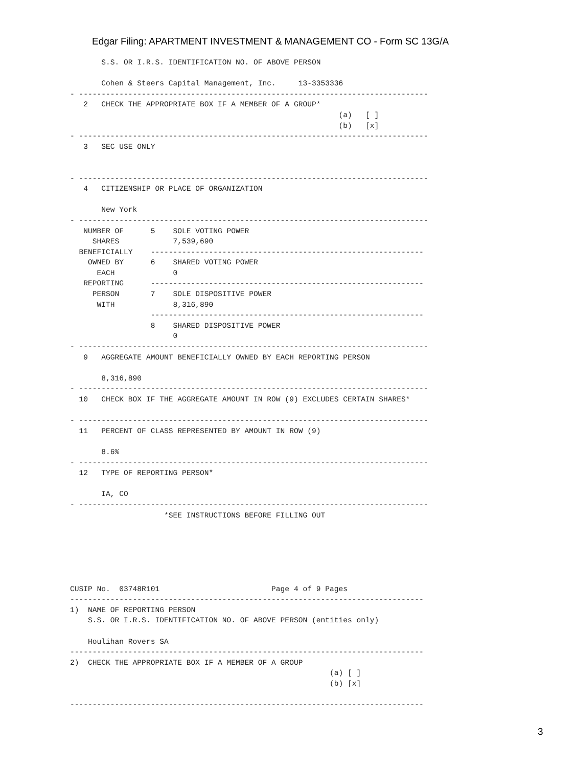Edgar Filing: APARTMENT INVESTMENT & MANAGEMENT CO - Form SC 13G/A
       S.S. OR I.R.S. IDENTIFICATION NO. OF ABOVE PERSON

       Cohen & Steers Capital Management, Inc.     13-3353336
- ------------------------------------------------------------------------------
   2   CHECK THE APPROPRIATE BOX IF A MEMBER OF A GROUP*
                                                            (a)   [ ]
                                                            (b)   [x]
- ------------------------------------------------------------------------------
   3   SEC USE ONLY


- ------------------------------------------------------------------------------
   4   CITIZENSHIP OR PLACE OF ORGANIZATION

       New York
- ------------------------------------------------------------------------------
   NUMBER OF      5    SOLE VOTING POWER
     SHARES            7,539,690
  BENEFICIALLY    -------------------------------------------------------------
    OWNED BY      6    SHARED VOTING POWER
      EACH             0
   REPORTING      -------------------------------------------------------------
     PERSON       7    SOLE DISPOSITIVE POWER
      WITH             8,316,890
                  -------------------------------------------------------------
                  8    SHARED DISPOSITIVE POWER
                       0
- ------------------------------------------------------------------------------
   9   AGGREGATE AMOUNT BENEFICIALLY OWNED BY EACH REPORTING PERSON

       8,316,890
- ------------------------------------------------------------------------------
  10   CHECK BOX IF THE AGGREGATE AMOUNT IN ROW (9) EXCLUDES CERTAIN SHARES*

- ------------------------------------------------------------------------------
  11   PERCENT OF CLASS REPRESENTED BY AMOUNT IN ROW (9)

       8.6%
- ------------------------------------------------------------------------------
  12   TYPE OF REPORTING PERSON*

       IA, CO
- ------------------------------------------------------------------------------
                     *SEE INSTRUCTIONS BEFORE FILLING OUT






CUSIP No.  03748R101                         Page 4 of 9 Pages
-------------------------------------------------------------------------------
1)  NAME OF REPORTING PERSON
    S.S. OR I.R.S. IDENTIFICATION NO. OF ABOVE PERSON (entities only)

    Houlihan Rovers SA
-------------------------------------------------------------------------------
2)  CHECK THE APPROPRIATE BOX IF A MEMBER OF A GROUP
                                                          (a) [ ]
                                                          (b) [x]

-------------------------------------------------------------------------------
3